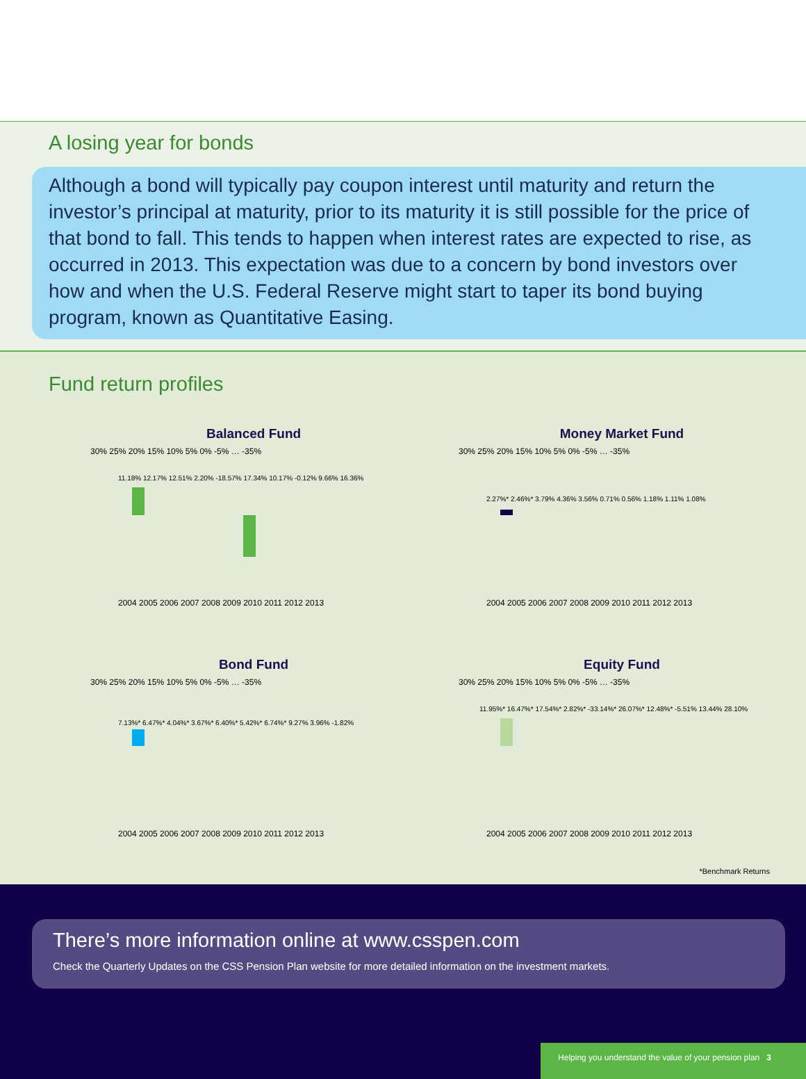A losing year for bonds
Although a bond will typically pay coupon interest until maturity and return the investor’s principal at maturity, prior to its maturity it is still possible for the price of that bond to fall. This tends to happen when interest rates are expected to rise, as occurred in 2013. This expectation was due to a concern by bond investors over how and when the U.S. Federal Reserve might start to taper its bond buying program, known as Quantitative Easing.
Fund return profiles
Balanced Fund
30% 25% 20% 15% 10% 5% 0% -5% … -35%
2004 2005 2006 2007 2008 2009 2010 2011 2012 2013
11.18% 12.17% 12.51% 2.20% -18.57% 17.34% 10.17% -0.12% 9.66% 16.36%
Money Market Fund
30% 25% 20% 15% 10% 5% 0% -5% … -35%
2004 2005 2006 2007 2008 2009 2010 2011 2012 2013
2.27%* 2.46%* 3.79% 4.36% 3.56% 0.71% 0.56% 1.18% 1.11% 1.08%
Bond Fund
30% 25% 20% 15% 10% 5% 0% -5% … -35%
2004 2005 2006 2007 2008 2009 2010 2011 2012 2013
7.13%* 6.47%* 4.04%* 3.67%* 6.40%* 5.42%* 6.74%* 9.27% 3.96% -1.82%
Equity Fund
30% 25% 20% 15% 10% 5% 0% -5% … -35%
2004 2005 2006 2007 2008 2009 2010 2011 2012 2013
11.95%* 16.47%* 17.54%* 2.82%* -33.14%* 26.07%* 12.48%* -5.51% 13.44% 28.10%
*Benchmark Returns
There’s more information online at www.csspen.com
Check the Quarterly Updates on the CSS Pension Plan website for more detailed information on the investment markets.
Helping you understand the value of your pension plan 3